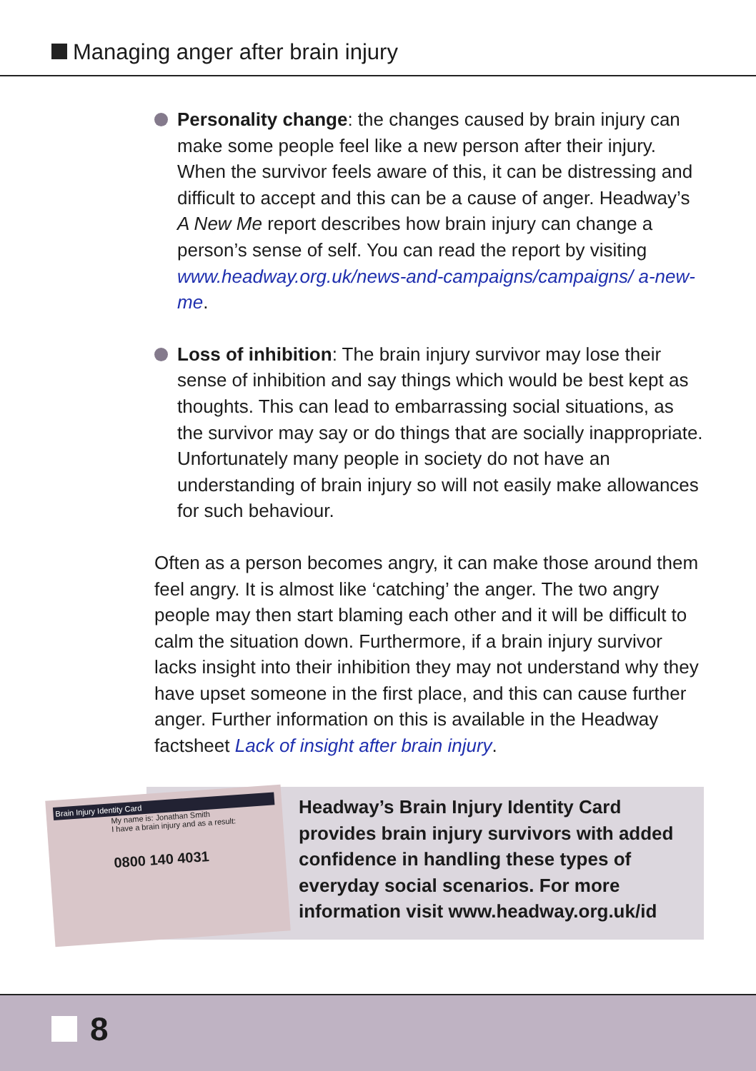Managing anger after brain injury
Personality change: the changes caused by brain injury can make some people feel like a new person after their injury. When the survivor feels aware of this, it can be distressing and difficult to accept and this can be a cause of anger. Headway’s A New Me report describes how brain injury can change a person’s sense of self. You can read the report by visiting www.headway.org.uk/news-and-campaigns/campaigns/ a-new-me.
Loss of inhibition: The brain injury survivor may lose their sense of inhibition and say things which would be best kept as thoughts. This can lead to embarrassing social situations, as the survivor may say or do things that are socially inappropriate. Unfortunately many people in society do not have an understanding of brain injury so will not easily make allowances for such behaviour.
Often as a person becomes angry, it can make those around them feel angry. It is almost like ‘catching’ the anger. The two angry people may then start blaming each other and it will be difficult to calm the situation down. Furthermore, if a brain injury survivor lacks insight into their inhibition they may not understand why they have upset someone in the first place, and this can cause further anger. Further information on this is available in the Headway factsheet Lack of insight after brain injury.
Brain Injury Identity Card
My name is: Jonathan Smith
I have a brain injury and as a result:
0800 140 4031
Headway’s Brain Injury Identity Card provides brain injury survivors with added confidence in handling these types of everyday social scenarios. For more information visit www.headway.org.uk/id
8